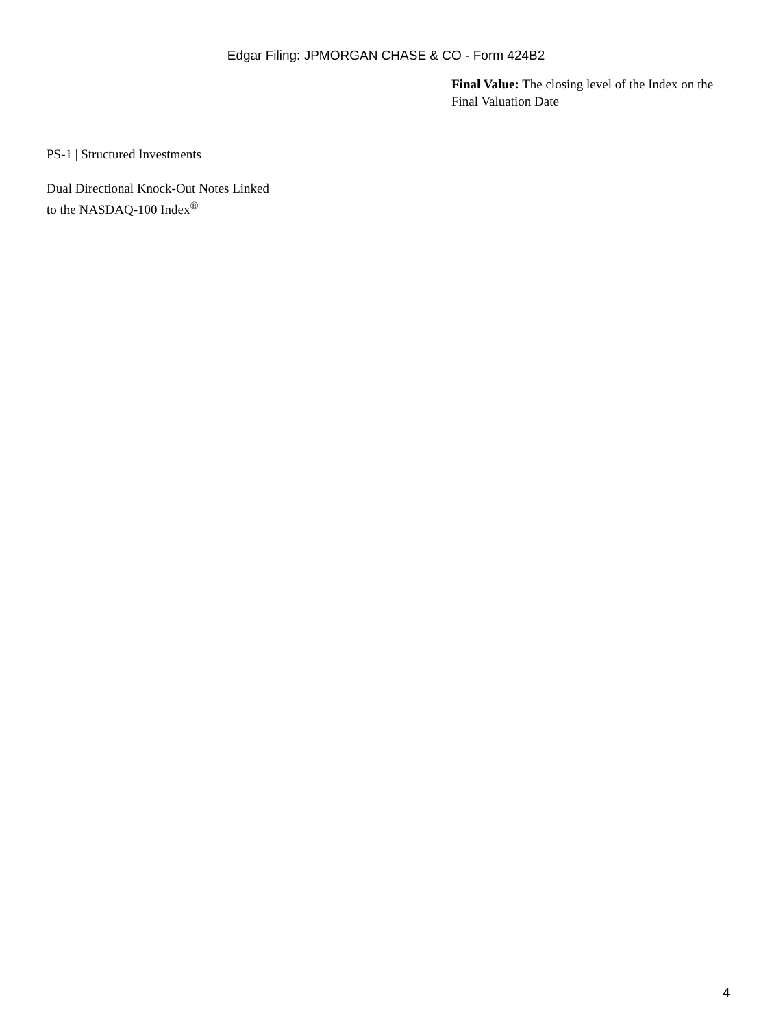Edgar Filing: JPMORGAN CHASE & CO - Form 424B2
Final Value: The closing level of the Index on the Final Valuation Date
PS-1 | Structured Investments
Dual Directional Knock-Out Notes Linked
to the NASDAQ-100 Index<sup>®</sup>
4